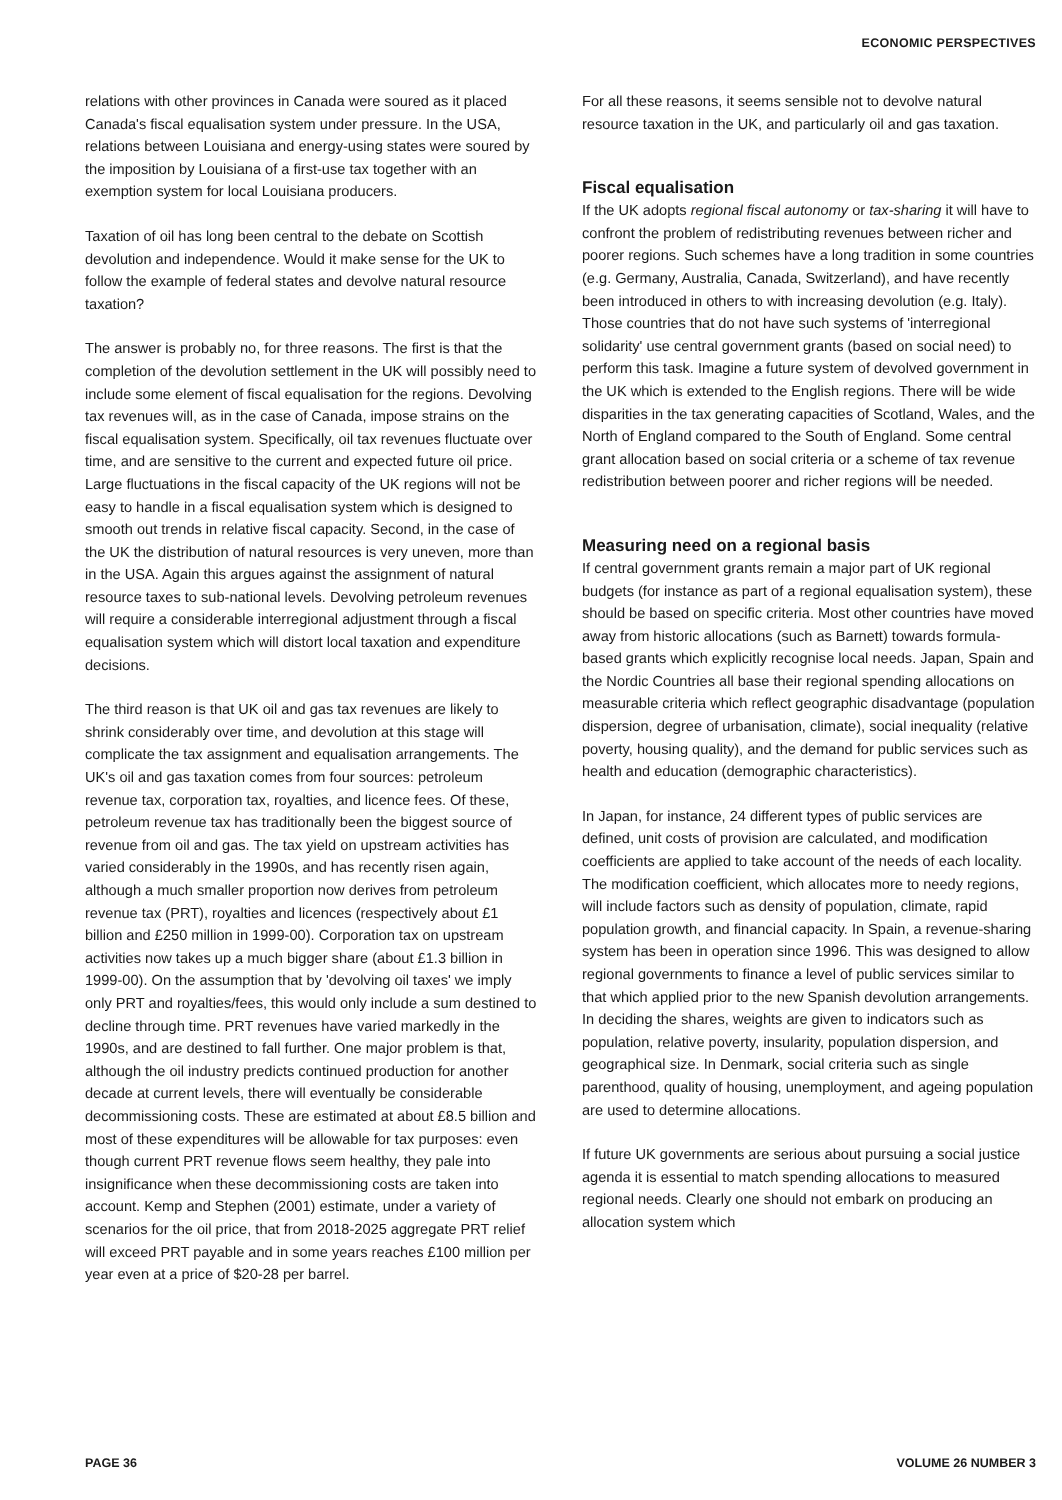ECONOMIC PERSPECTIVES
relations with other provinces in Canada were soured as it placed Canada's fiscal equalisation system under pressure. In the USA, relations between Louisiana and energy-using states were soured by the imposition by Louisiana of a first-use tax together with an exemption system for local Louisiana producers.
Taxation of oil has long been central to the debate on Scottish devolution and independence. Would it make sense for the UK to follow the example of federal states and devolve natural resource taxation?
The answer is probably no, for three reasons. The first is that the completion of the devolution settlement in the UK will possibly need to include some element of fiscal equalisation for the regions. Devolving tax revenues will, as in the case of Canada, impose strains on the fiscal equalisation system. Specifically, oil tax revenues fluctuate over time, and are sensitive to the current and expected future oil price. Large fluctuations in the fiscal capacity of the UK regions will not be easy to handle in a fiscal equalisation system which is designed to smooth out trends in relative fiscal capacity. Second, in the case of the UK the distribution of natural resources is very uneven, more than in the USA. Again this argues against the assignment of natural resource taxes to sub-national levels. Devolving petroleum revenues will require a considerable interregional adjustment through a fiscal equalisation system which will distort local taxation and expenditure decisions.
The third reason is that UK oil and gas tax revenues are likely to shrink considerably over time, and devolution at this stage will complicate the tax assignment and equalisation arrangements. The UK's oil and gas taxation comes from four sources: petroleum revenue tax, corporation tax, royalties, and licence fees. Of these, petroleum revenue tax has traditionally been the biggest source of revenue from oil and gas. The tax yield on upstream activities has varied considerably in the 1990s, and has recently risen again, although a much smaller proportion now derives from petroleum revenue tax (PRT), royalties and licences (respectively about £1 billion and £250 million in 1999-00). Corporation tax on upstream activities now takes up a much bigger share (about £1.3 billion in 1999-00). On the assumption that by 'devolving oil taxes' we imply only PRT and royalties/fees, this would only include a sum destined to decline through time. PRT revenues have varied markedly in the 1990s, and are destined to fall further. One major problem is that, although the oil industry predicts continued production for another decade at current levels, there will eventually be considerable decommissioning costs. These are estimated at about £8.5 billion and most of these expenditures will be allowable for tax purposes: even though current PRT revenue flows seem healthy, they pale into insignificance when these decommissioning costs are taken into account. Kemp and Stephen (2001) estimate, under a variety of scenarios for the oil price, that from 2018-2025 aggregate PRT relief will exceed PRT payable and in some years reaches £100 million per year even at a price of $20-28 per barrel.
For all these reasons, it seems sensible not to devolve natural resource taxation in the UK, and particularly oil and gas taxation.
Fiscal equalisation
If the UK adopts regional fiscal autonomy or tax-sharing it will have to confront the problem of redistributing revenues between richer and poorer regions. Such schemes have a long tradition in some countries (e.g. Germany, Australia, Canada, Switzerland), and have recently been introduced in others to with increasing devolution (e.g. Italy). Those countries that do not have such systems of 'interregional solidarity' use central government grants (based on social need) to perform this task. Imagine a future system of devolved government in the UK which is extended to the English regions. There will be wide disparities in the tax generating capacities of Scotland, Wales, and the North of England compared to the South of England. Some central grant allocation based on social criteria or a scheme of tax revenue redistribution between poorer and richer regions will be needed.
Measuring need on a regional basis
If central government grants remain a major part of UK regional budgets (for instance as part of a regional equalisation system), these should be based on specific criteria. Most other countries have moved away from historic allocations (such as Barnett) towards formula-based grants which explicitly recognise local needs. Japan, Spain and the Nordic Countries all base their regional spending allocations on measurable criteria which reflect geographic disadvantage (population dispersion, degree of urbanisation, climate), social inequality (relative poverty, housing quality), and the demand for public services such as health and education (demographic characteristics).
In Japan, for instance, 24 different types of public services are defined, unit costs of provision are calculated, and modification coefficients are applied to take account of the needs of each locality. The modification coefficient, which allocates more to needy regions, will include factors such as density of population, climate, rapid population growth, and financial capacity. In Spain, a revenue-sharing system has been in operation since 1996. This was designed to allow regional governments to finance a level of public services similar to that which applied prior to the new Spanish devolution arrangements. In deciding the shares, weights are given to indicators such as population, relative poverty, insularity, population dispersion, and geographical size. In Denmark, social criteria such as single parenthood, quality of housing, unemployment, and ageing population are used to determine allocations.
If future UK governments are serious about pursuing a social justice agenda it is essential to match spending allocations to measured regional needs. Clearly one should not embark on producing an allocation system which
PAGE 36 VOLUME 26 NUMBER 3